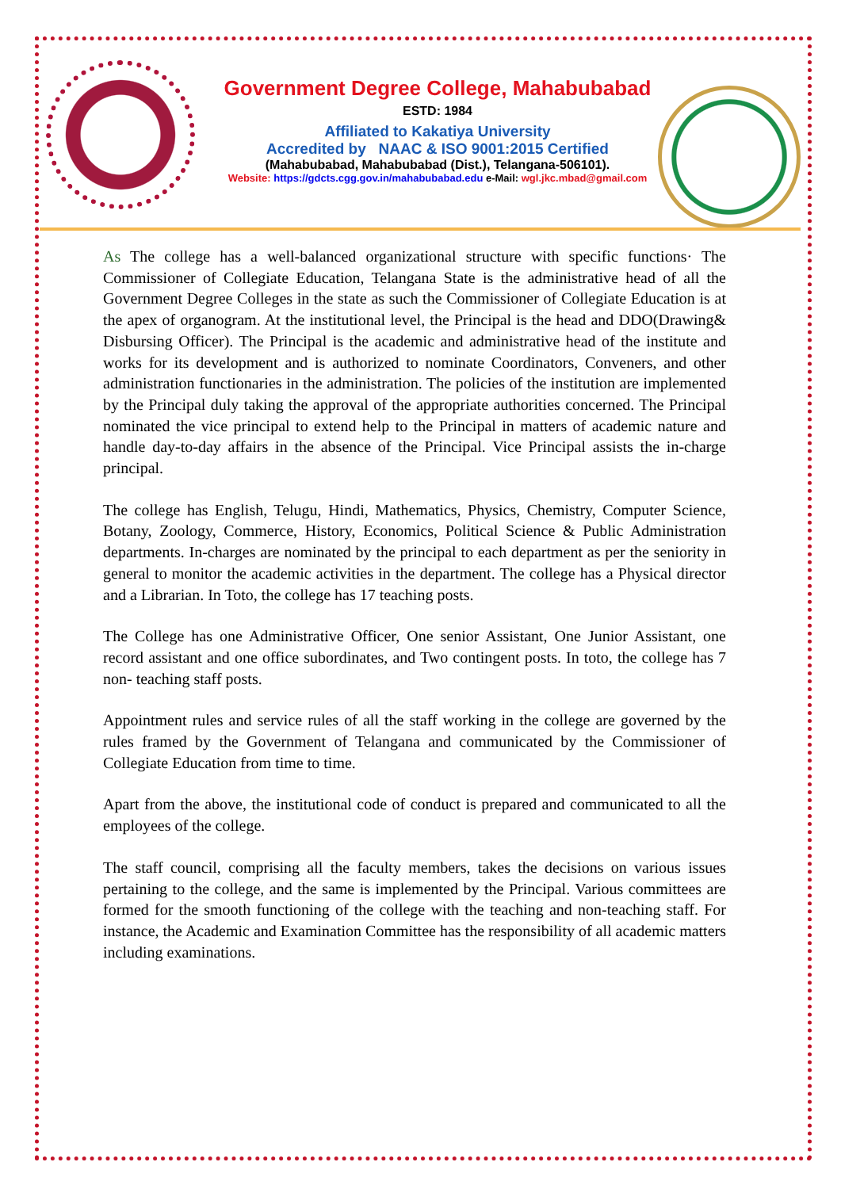Government Degree College, Mahabubabad
ESTD: 1984
Affiliated to Kakatiya University
Accredited by NAAC & ISO 9001:2015 Certified
(Mahabubabad, Mahabubabad (Dist.), Telangana-506101).
Website: https://gdcts.cgg.gov.in/mahabubabad.edu e-Mail: wgl.jkc.mbad@gmail.com
As The college has a well-balanced organizational structure with specific functions· The Commissioner of Collegiate Education, Telangana State is the administrative head of all the Government Degree Colleges in the state as such the Commissioner of Collegiate Education is at the apex of organogram. At the institutional level, the Principal is the head and DDO(Drawing& Disbursing Officer). The Principal is the academic and administrative head of the institute and works for its development and is authorized to nominate Coordinators, Conveners, and other administration functionaries in the administration. The policies of the institution are implemented by the Principal duly taking the approval of the appropriate authorities concerned. The Principal nominated the vice principal to extend help to the Principal in matters of academic nature and handle day-to-day affairs in the absence of the Principal. Vice Principal assists the in-charge principal.
The college has English, Telugu, Hindi, Mathematics, Physics, Chemistry, Computer Science, Botany, Zoology, Commerce, History, Economics, Political Science & Public Administration departments. In-charges are nominated by the principal to each department as per the seniority in general to monitor the academic activities in the department. The college has a Physical director and a Librarian. In Toto, the college has 17 teaching posts.
The College has one Administrative Officer, One senior Assistant, One Junior Assistant, one record assistant and one office subordinates, and Two contingent posts. In toto, the college has 7 non- teaching staff posts.
Appointment rules and service rules of all the staff working in the college are governed by the rules framed by the Government of Telangana and communicated by the Commissioner of Collegiate Education from time to time.
Apart from the above, the institutional code of conduct is prepared and communicated to all the employees of the college.
The staff council, comprising all the faculty members, takes the decisions on various issues pertaining to the college, and the same is implemented by the Principal. Various committees are formed for the smooth functioning of the college with the teaching and non-teaching staff. For instance, the Academic and Examination Committee has the responsibility of all academic matters including examinations.